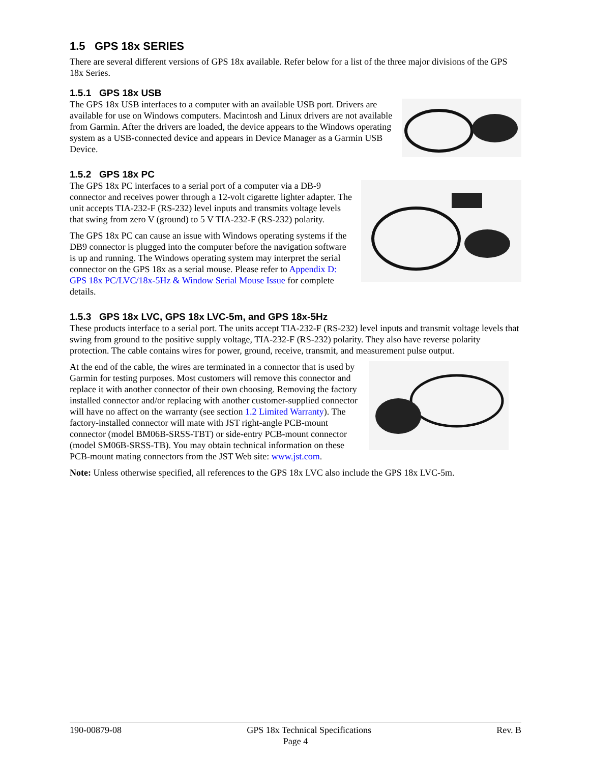1.5 GPS 18x SERIES
There are several different versions of GPS 18x available. Refer below for a list of the three major divisions of the GPS 18x Series.
1.5.1 GPS 18x USB
The GPS 18x USB interfaces to a computer with an available USB port. Drivers are available for use on Windows computers. Macintosh and Linux drivers are not available from Garmin. After the drivers are loaded, the device appears to the Windows operating system as a USB-connected device and appears in Device Manager as a Garmin USB Device.
1.5.2 GPS 18x PC
The GPS 18x PC interfaces to a serial port of a computer via a DB-9 connector and receives power through a 12-volt cigarette lighter adapter. The unit accepts TIA-232-F (RS-232) level inputs and transmits voltage levels that swing from zero V (ground) to 5 V TIA-232-F (RS-232) polarity.
The GPS 18x PC can cause an issue with Windows operating systems if the DB9 connector is plugged into the computer before the navigation software is up and running. The Windows operating system may interpret the serial connector on the GPS 18x as a serial mouse. Please refer to Appendix D: GPS 18x PC/LVC/18x-5Hz & Window Serial Mouse Issue for complete details.
1.5.3 GPS 18x LVC, GPS 18x LVC-5m, and GPS 18x-5Hz
These products interface to a serial port. The units accept TIA-232-F (RS-232) level inputs and transmit voltage levels that swing from ground to the positive supply voltage, TIA-232-F (RS-232) polarity. They also have reverse polarity protection. The cable contains wires for power, ground, receive, transmit, and measurement pulse output.
At the end of the cable, the wires are terminated in a connector that is used by Garmin for testing purposes. Most customers will remove this connector and replace it with another connector of their own choosing. Removing the factory installed connector and/or replacing with another customer-supplied connector will have no affect on the warranty (see section 1.2 Limited Warranty). The factory-installed connector will mate with JST right-angle PCB-mount connector (model BM06B-SRSS-TBT) or side-entry PCB-mount connector (model SM06B-SRSS-TB). You may obtain technical information on these PCB-mount mating connectors from the JST Web site: www.jst.com.
Note: Unless otherwise specified, all references to the GPS 18x LVC also include the GPS 18x LVC-5m.
190-00879-08 GPS 18x Technical Specifications Rev. B
Page 4